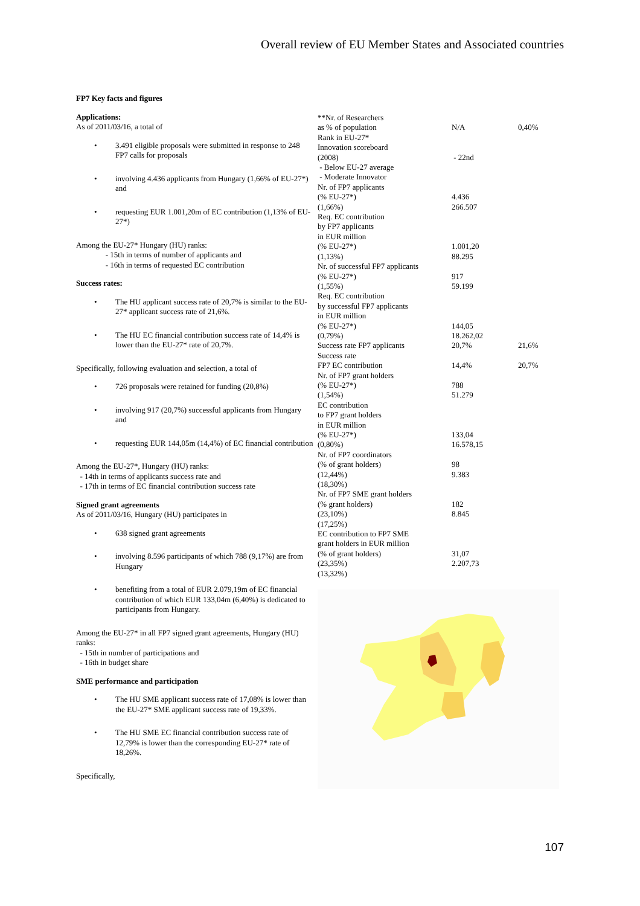Overall review of EU Member States and Associated countries
FP7 Key facts and figures
Applications:
As of 2011/03/16, a total of
• 3.491 eligible proposals were submitted in response to 248 FP7 calls for proposals
• involving 4.436 applicants from Hungary (1,66% of EU-27*) and
• requesting EUR 1.001,20m of EC contribution (1,13% of EU-27*)
Among the EU-27* Hungary (HU) ranks:
- 15th in terms of number of applicants and
- 16th in terms of requested EC contribution
Success rates:
• The HU applicant success rate of 20,7% is similar to the EU-27* applicant success rate of 21,6%.
• The HU EC financial contribution success rate of 14,4% is lower than the EU-27* rate of 20,7%.
Specifically, following evaluation and selection, a total of
• 726 proposals were retained for funding (20,8%)
• involving 917 (20,7%) successful applicants from Hungary and
• requesting EUR 144,05m (14,4%) of EC financial contribution
Among the EU-27*, Hungary (HU) ranks:
- 14th in terms of applicants success rate and
- 17th in terms of EC financial contribution success rate
Signed grant agreements
As of 2011/03/16, Hungary (HU) participates in
• 638 signed grant agreements
• involving 8.596 participants of which 788 (9,17%) are from Hungary
• benefiting from a total of EUR 2.079,19m of EC financial contribution of which EUR 133,04m (6,40%) is dedicated to participants from Hungary.
Among the EU-27* in all FP7 signed grant agreements, Hungary (HU) ranks:
- 15th in number of participations and
- 16th in budget share
SME performance and participation
• The HU SME applicant success rate of 17,08% is lower than the EU-27* SME applicant success rate of 19,33%.
• The HU SME EC financial contribution success rate of 12,79% is lower than the corresponding EU-27* rate of 18,26%.
Specifically,
| **Nr. of Researchers as % of population | N/A | 0,40% |
| Rank in EU-27* Innovation scoreboard (2008) - Below EU-27 average - Moderate Innovator | - 22nd | |
| Nr. of FP7 applicants (% EU-27*) (1,66%) | 4.436 266.507 | |
| Req. EC contribution by FP7 applicants in EUR million (% EU-27*) (1,13%) | 1.001,20 88.295 | |
| Nr. of successful FP7 applicants (% EU-27*) (1,55%) | 917 59.199 | |
| Req. EC contribution by successful FP7 applicants in EUR million (% EU-27*) (0,79%) | 144,05 18.262,02 | |
| Success rate FP7 applicants | 20,7% | 21,6% |
| Success rate FP7 EC contribution | 14,4% | 20,7% |
| Nr. of FP7 grant holders (% EU-27*) (1,54%) | 788 51.279 | |
| EC contribution to FP7 grant holders in EUR million (% EU-27*) (0,80%) | 133,04 16.578,15 | |
| Nr. of FP7 coordinators (% of grant holders) (12,44%) (18,30%) | 98 9.383 | |
| Nr. of FP7 SME grant holders (% grant holders) (23,10%) (17,25%) | 182 8.845 | |
| EC contribution to FP7 SME grant holders in EUR million (% of grant holders) (23,35%) (13,32%) | 31,07 2.207,73 | |
107